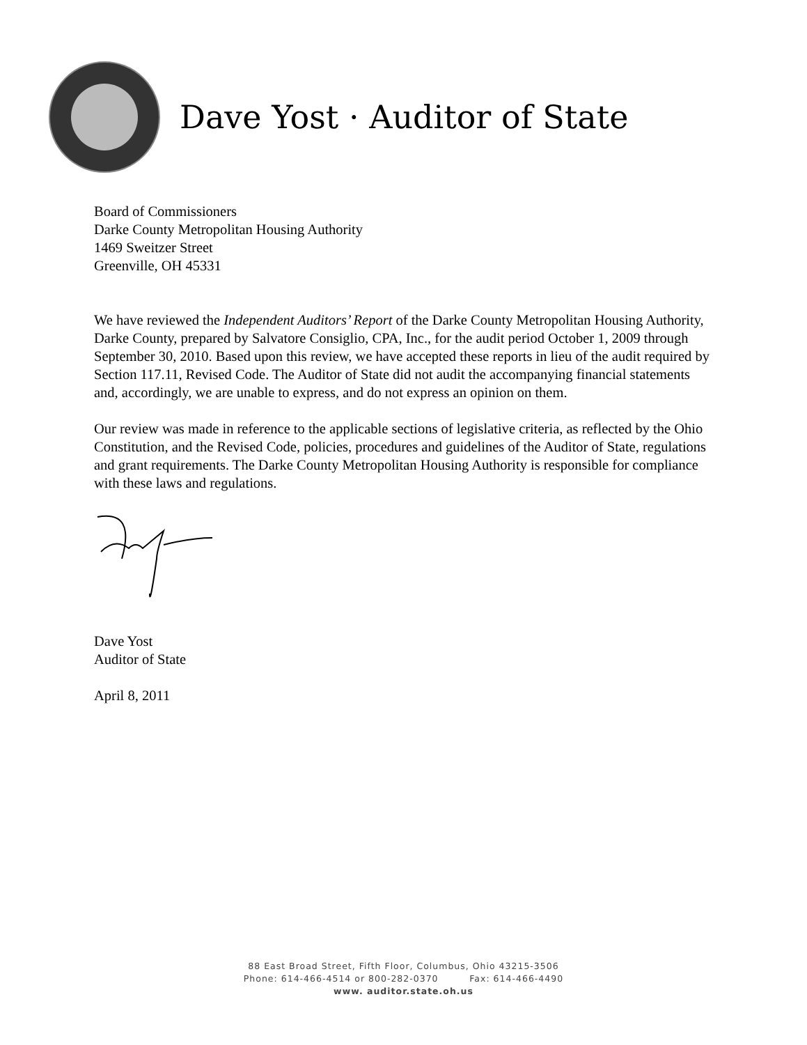Dave Yost · Auditor of State
Board of Commissioners
Darke County Metropolitan Housing Authority
1469 Sweitzer Street
Greenville, OH 45331
We have reviewed the Independent Auditors’ Report of the Darke County Metropolitan Housing Authority, Darke County, prepared by Salvatore Consiglio, CPA, Inc., for the audit period October 1, 2009 through September 30, 2010. Based upon this review, we have accepted these reports in lieu of the audit required by Section 117.11, Revised Code. The Auditor of State did not audit the accompanying financial statements and, accordingly, we are unable to express, and do not express an opinion on them.
Our review was made in reference to the applicable sections of legislative criteria, as reflected by the Ohio Constitution, and the Revised Code, policies, procedures and guidelines of the Auditor of State, regulations and grant requirements. The Darke County Metropolitan Housing Authority is responsible for compliance with these laws and regulations.
Dave Yost
Auditor of State
April 8, 2011
88 East Broad Street, Fifth Floor, Columbus, Ohio 43215-3506
Phone: 614-466-4514 or 800-282-0370 Fax: 614-466-4490
www. auditor.state.oh.us